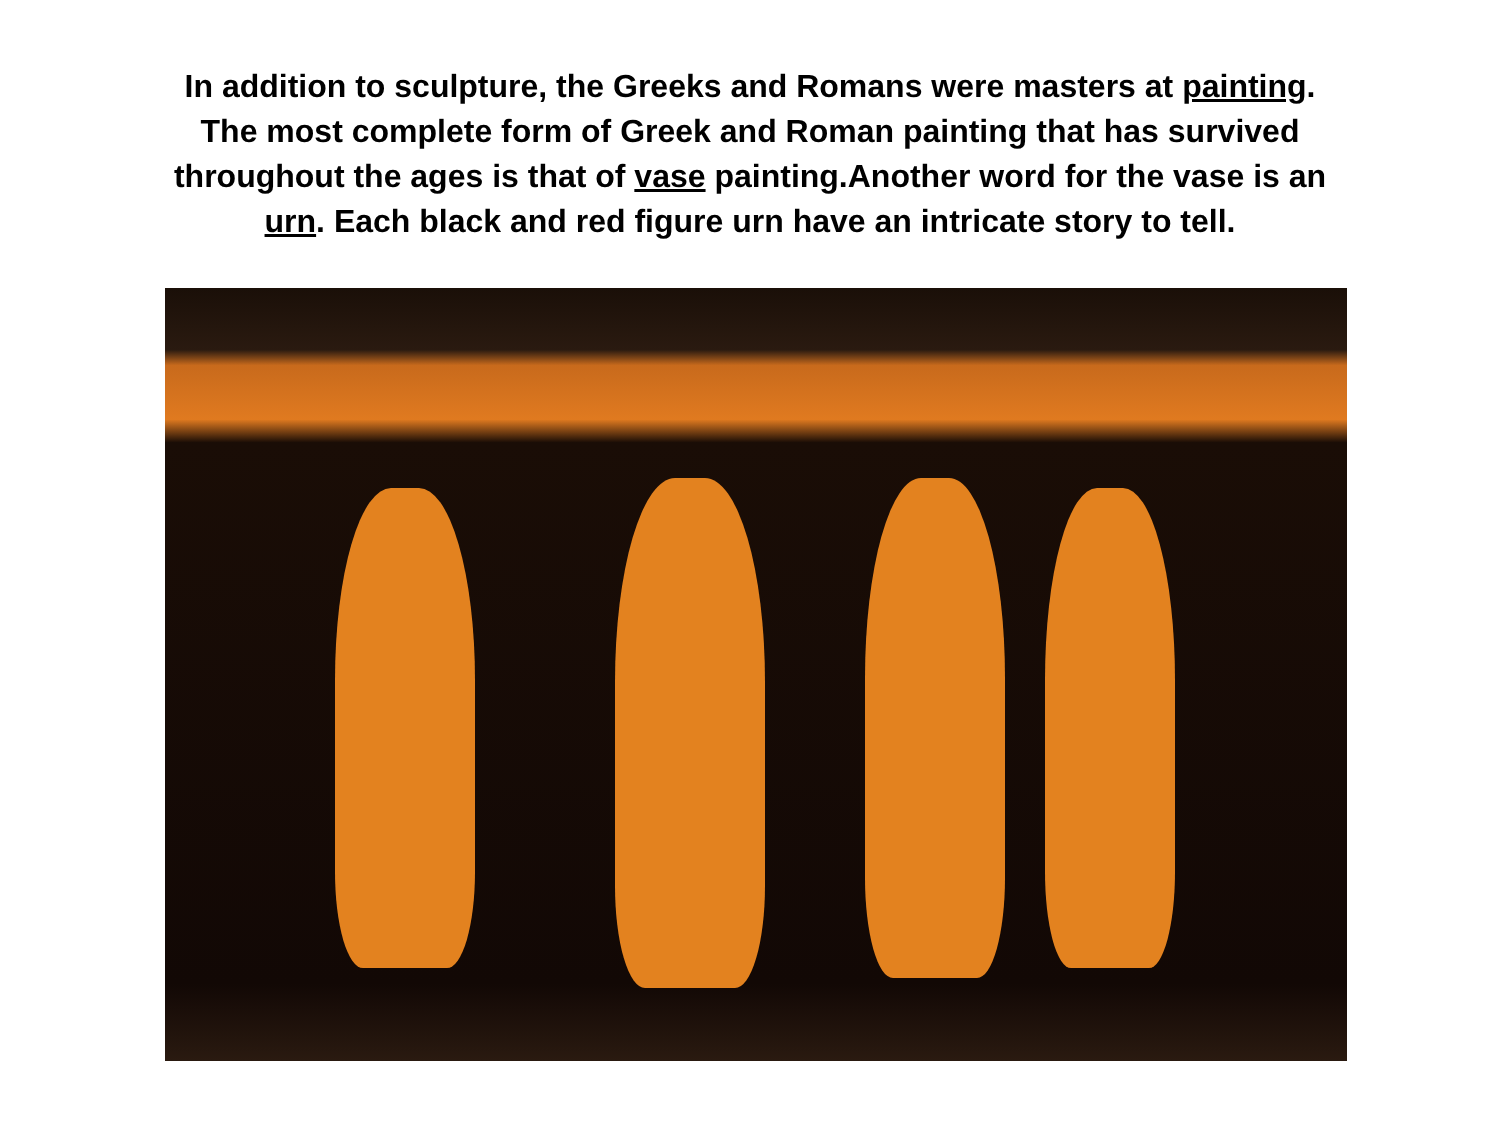In addition to sculpture, the Greeks and Romans were masters at painting.
The most complete form of Greek and Roman painting that has survived
throughout the ages is that of vase painting.Another word for the vase is an
urn. Each black and red figure urn have an intricate story to tell.